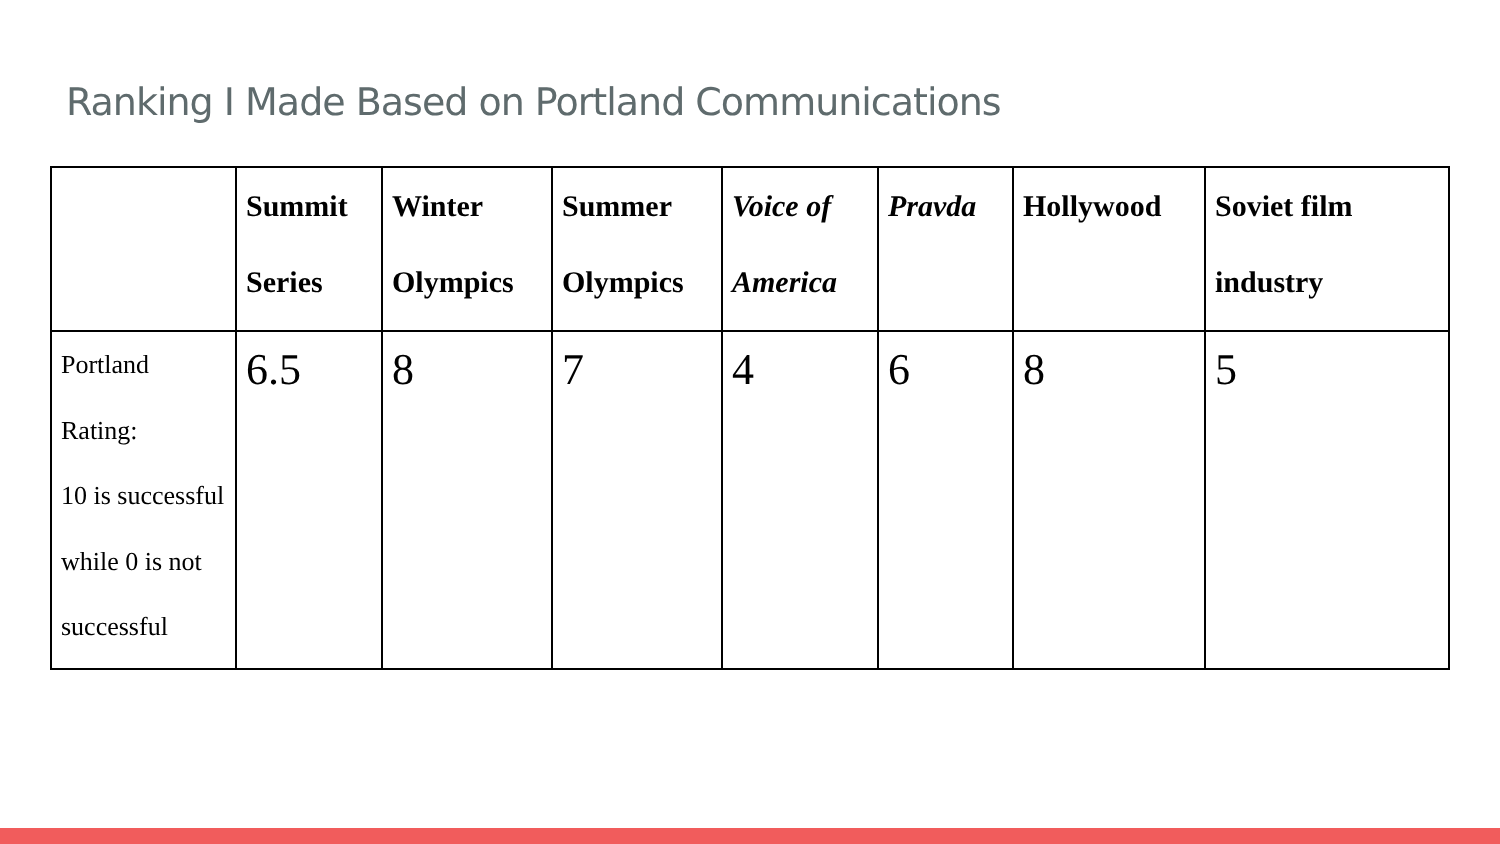Ranking I Made Based on Portland Communications
| | Summit Series | Winter Olympics | Summer Olympics | Voice of America | Pravda | Hollywood | Soviet film industry |
| --- | --- | --- | --- | --- | --- | --- | --- |
| Portland Rating: 10 is successful while 0 is not successful | 6.5 | 8 | 7 | 4 | 6 | 8 | 5 |